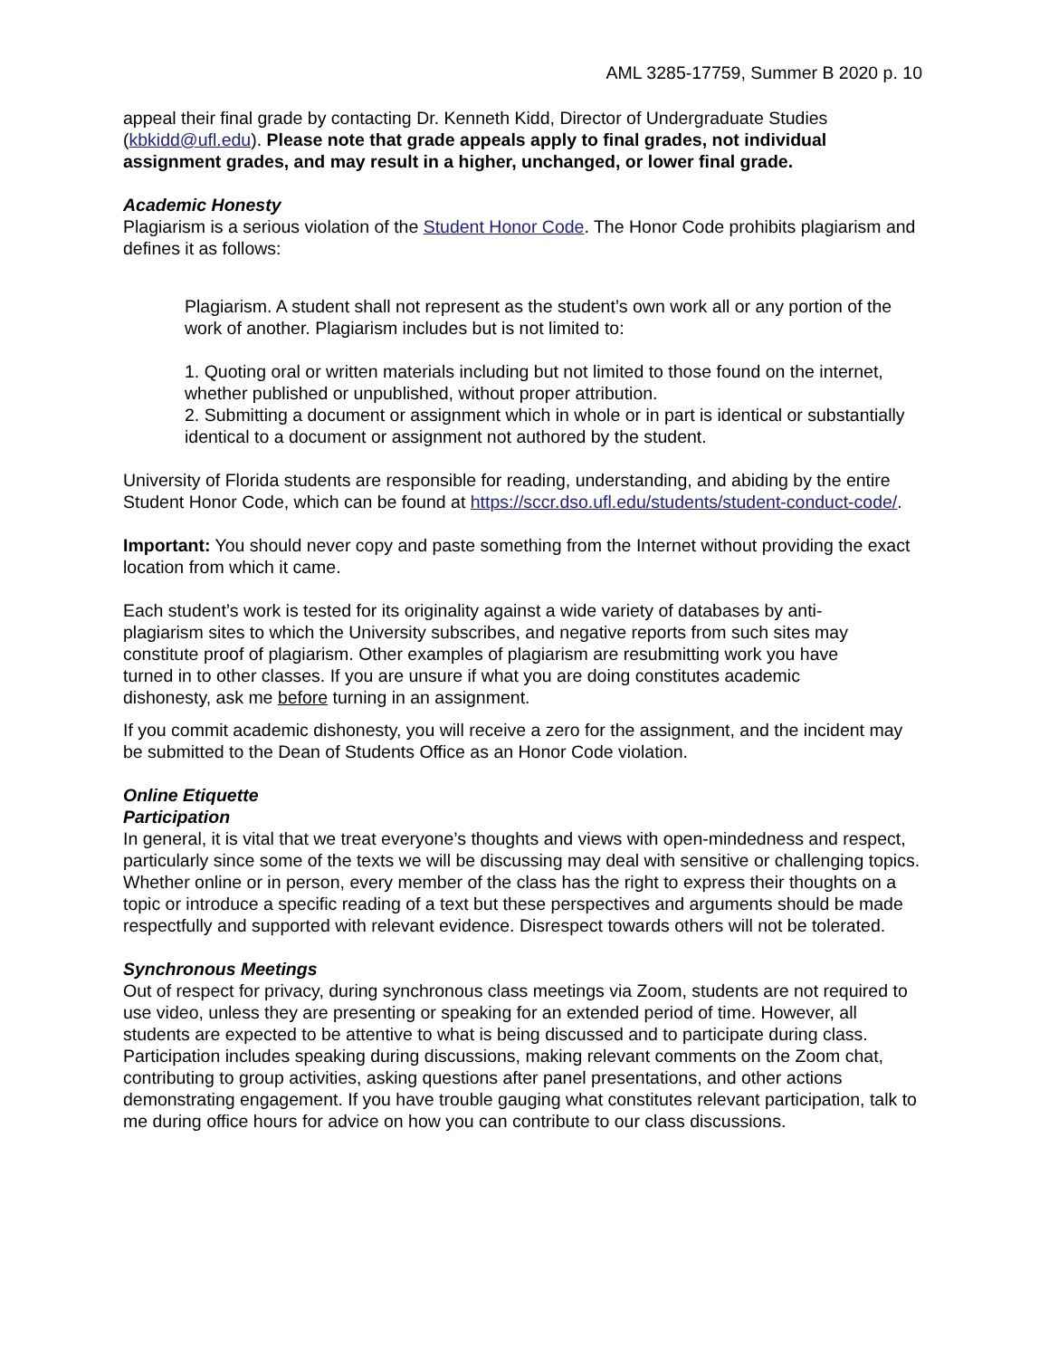AML 3285-17759, Summer B 2020 p. 10
appeal their final grade by contacting Dr. Kenneth Kidd, Director of Undergraduate Studies (kbkidd@ufl.edu). Please note that grade appeals apply to final grades, not individual assignment grades, and may result in a higher, unchanged, or lower final grade.
Academic Honesty
Plagiarism is a serious violation of the Student Honor Code. The Honor Code prohibits plagiarism and defines it as follows:
Plagiarism. A student shall not represent as the student’s own work all or any portion of the work of another. Plagiarism includes but is not limited to:
1. Quoting oral or written materials including but not limited to those found on the internet, whether published or unpublished, without proper attribution.
2. Submitting a document or assignment which in whole or in part is identical or substantially identical to a document or assignment not authored by the student.
University of Florida students are responsible for reading, understanding, and abiding by the entire Student Honor Code, which can be found at https://sccr.dso.ufl.edu/students/student-conduct-code/.
Important: You should never copy and paste something from the Internet without providing the exact location from which it came.
Each student’s work is tested for its originality against a wide variety of databases by anti- plagiarism sites to which the University subscribes, and negative reports from such sites may constitute proof of plagiarism. Other examples of plagiarism are resubmitting work you have turned in to other classes. If you are unsure if what you are doing constitutes academic dishonesty, ask me before turning in an assignment.
If you commit academic dishonesty, you will receive a zero for the assignment, and the incident may be submitted to the Dean of Students Office as an Honor Code violation.
Online Etiquette
Participation
In general, it is vital that we treat everyone’s thoughts and views with open-mindedness and respect, particularly since some of the texts we will be discussing may deal with sensitive or challenging topics. Whether online or in person, every member of the class has the right to express their thoughts on a topic or introduce a specific reading of a text but these perspectives and arguments should be made respectfully and supported with relevant evidence. Disrespect towards others will not be tolerated.
Synchronous Meetings
Out of respect for privacy, during synchronous class meetings via Zoom, students are not required to use video, unless they are presenting or speaking for an extended period of time. However, all students are expected to be attentive to what is being discussed and to participate during class. Participation includes speaking during discussions, making relevant comments on the Zoom chat, contributing to group activities, asking questions after panel presentations, and other actions demonstrating engagement. If you have trouble gauging what constitutes relevant participation, talk to me during office hours for advice on how you can contribute to our class discussions.